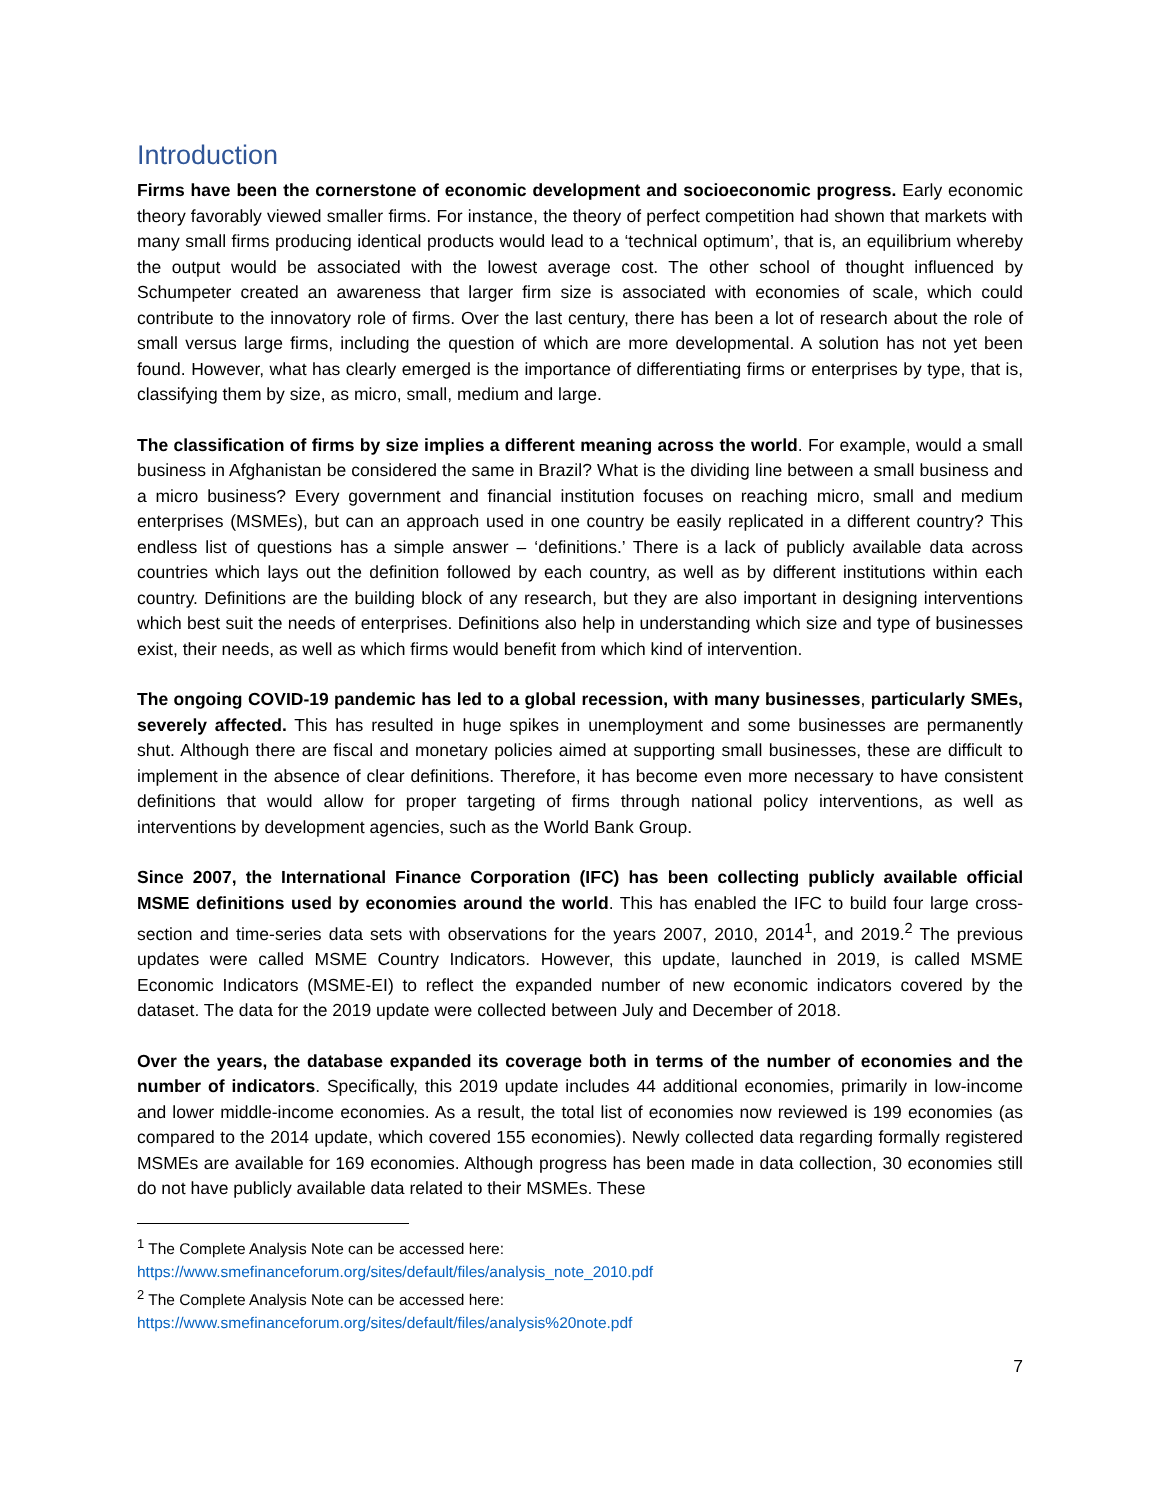Introduction
Firms have been the cornerstone of economic development and socioeconomic progress. Early economic theory favorably viewed smaller firms. For instance, the theory of perfect competition had shown that markets with many small firms producing identical products would lead to a ‘technical optimum’, that is, an equilibrium whereby the output would be associated with the lowest average cost. The other school of thought influenced by Schumpeter created an awareness that larger firm size is associated with economies of scale, which could contribute to the innovatory role of firms. Over the last century, there has been a lot of research about the role of small versus large firms, including the question of which are more developmental. A solution has not yet been found. However, what has clearly emerged is the importance of differentiating firms or enterprises by type, that is, classifying them by size, as micro, small, medium and large.
The classification of firms by size implies a different meaning across the world. For example, would a small business in Afghanistan be considered the same in Brazil? What is the dividing line between a small business and a micro business? Every government and financial institution focuses on reaching micro, small and medium enterprises (MSMEs), but can an approach used in one country be easily replicated in a different country? This endless list of questions has a simple answer – ‘definitions.’ There is a lack of publicly available data across countries which lays out the definition followed by each country, as well as by different institutions within each country. Definitions are the building block of any research, but they are also important in designing interventions which best suit the needs of enterprises. Definitions also help in understanding which size and type of businesses exist, their needs, as well as which firms would benefit from which kind of intervention.
The ongoing COVID-19 pandemic has led to a global recession, with many businesses, particularly SMEs, severely affected. This has resulted in huge spikes in unemployment and some businesses are permanently shut. Although there are fiscal and monetary policies aimed at supporting small businesses, these are difficult to implement in the absence of clear definitions. Therefore, it has become even more necessary to have consistent definitions that would allow for proper targeting of firms through national policy interventions, as well as interventions by development agencies, such as the World Bank Group.
Since 2007, the International Finance Corporation (IFC) has been collecting publicly available official MSME definitions used by economies around the world. This has enabled the IFC to build four large cross-section and time-series data sets with observations for the years 2007, 2010, 2014<sup>1</sup>, and 2019.<sup>2</sup> The previous updates were called MSME Country Indicators. However, this update, launched in 2019, is called MSME Economic Indicators (MSME-EI) to reflect the expanded number of new economic indicators covered by the dataset. The data for the 2019 update were collected between July and December of 2018.
Over the years, the database expanded its coverage both in terms of the number of economies and the number of indicators. Specifically, this 2019 update includes 44 additional economies, primarily in low-income and lower middle-income economies. As a result, the total list of economies now reviewed is 199 economies (as compared to the 2014 update, which covered 155 economies). Newly collected data regarding formally registered MSMEs are available for 169 economies. Although progress has been made in data collection, 30 economies still do not have publicly available data related to their MSMEs. These
<sup>1</sup> The Complete Analysis Note can be accessed here:
https://www.smefinanceforum.org/sites/default/files/analysis_note_2010.pdf
<sup>2</sup> The Complete Analysis Note can be accessed here:
https://www.smefinanceforum.org/sites/default/files/analysis%20note.pdf
7